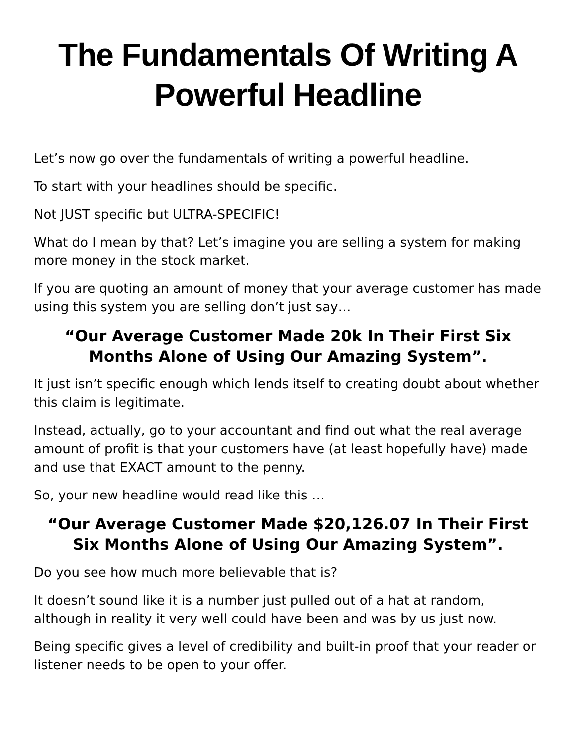The Fundamentals Of Writing A Powerful Headline
Let’s now go over the fundamentals of writing a powerful headline.
To start with your headlines should be specific.
Not JUST specific but ULTRA-SPECIFIC!
What do I mean by that? Let’s imagine you are selling a system for making more money in the stock market.
If you are quoting an amount of money that your average customer has made using this system you are selling don’t just say…
“Our Average Customer Made 20k In Their First Six Months Alone of Using Our Amazing System”.
It just isn’t specific enough which lends itself to creating doubt about whether this claim is legitimate.
Instead, actually, go to your accountant and find out what the real average amount of profit is that your customers have (at least hopefully have) made and use that EXACT amount to the penny.
So, your new headline would read like this …
“Our Average Customer Made $20,126.07 In Their First Six Months Alone of Using Our Amazing System”.
Do you see how much more believable that is?
It doesn’t sound like it is a number just pulled out of a hat at random, although in reality it very well could have been and was by us just now.
Being specific gives a level of credibility and built-in proof that your reader or listener needs to be open to your offer.